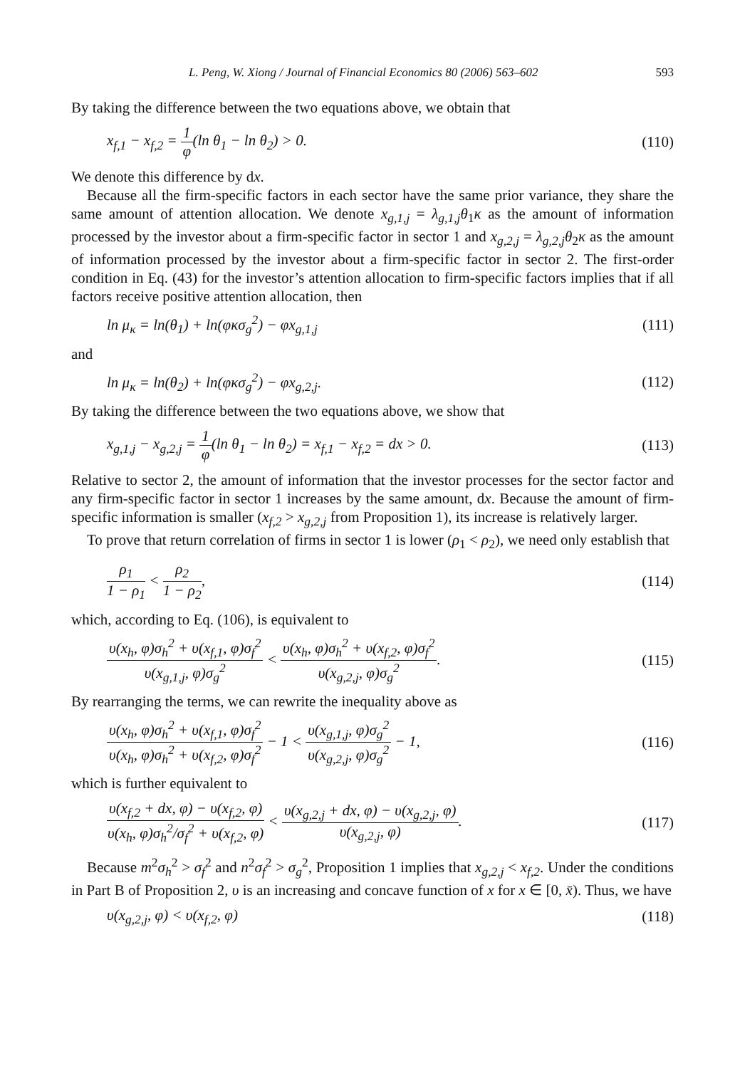L. Peng, W. Xiong / Journal of Financial Economics 80 (2006) 563–602 593
By taking the difference between the two equations above, we obtain that
x<sub>f,1</sub> − x<sub>f,2</sub> = 1 φ(ln θ<sub>1</sub> − ln θ<sub>2</sub>) > 0. (110)
We denote this difference by dx.
Because all the firm-specific factors in each sector have the same prior variance, they share the same amount of attention allocation. We denote x<sub>g,1,j</sub> = λ<sub>g,1,j</sub>θ<sub>1</sub>κ as the amount of information processed by the investor about a firm-specific factor in sector 1 and x<sub>g,2,j</sub> = λ<sub>g,2,j</sub>θ<sub>2</sub>κ as the amount of information processed by the investor about a firm-specific factor in sector 2. The first-order condition in Eq. (43) for the investor’s attention allocation to firm-specific factors implies that if all factors receive positive attention allocation, then
ln μ<sub>κ</sub> = ln(θ<sub>1</sub>) + ln(φκσ<sub>g</sub><sup>2</sup>) − φx<sub>g,1,j</sub> (111)
and
ln μ<sub>κ</sub> = ln(θ<sub>2</sub>) + ln(φκσ<sub>g</sub><sup>2</sup>) − φx<sub>g,2,j</sub>. (112)
By taking the difference between the two equations above, we show that
x<sub>g,1,j</sub> − x<sub>g,2,j</sub> = 1 φ(ln θ<sub>1</sub> − ln θ<sub>2</sub>) = x<sub>f,1</sub> − x<sub>f,2</sub> = dx > 0. (113)
Relative to sector 2, the amount of information that the investor processes for the sector factor and any firm-specific factor in sector 1 increases by the same amount, dx. Because the amount of firm-specific information is smaller (x<sub>f,2</sub> > x<sub>g,2,j</sub> from Proposition 1), its increase is relatively larger.
To prove that return correlation of firms in sector 1 is lower (ρ<sub>1</sub> < ρ<sub>2</sub>), we need only establish that
ρ<sub>1</sub> 1 − ρ<sub>1</sub> < ρ<sub>2</sub> 1 − ρ<sub>2</sub>, (114)
which, according to Eq. (106), is equivalent to
υ(x<sub>h</sub>, φ)σ<sub>h</sub><sup>2</sup> + υ(x<sub>f,1</sub>, φ)σ<sub>f</sub><sup>2</sup> υ(x<sub>g,1,j</sub>, φ)σ<sub>g</sub><sup>2</sup> < υ(x<sub>h</sub>, φ)σ<sub>h</sub><sup>2</sup> + υ(x<sub>f,2</sub>, φ)σ<sub>f</sub><sup>2</sup> υ(x<sub>g,2,j</sub>, φ)σ<sub>g</sub><sup>2</sup>. (115)
By rearranging the terms, we can rewrite the inequality above as
υ(x<sub>h</sub>, φ)σ<sub>h</sub><sup>2</sup> + υ(x<sub>f,1</sub>, φ)σ<sub>f</sub><sup>2</sup> υ(x<sub>h</sub>, φ)σ<sub>h</sub><sup>2</sup> + υ(x<sub>f,2</sub>, φ)σ<sub>f</sub><sup>2</sup> − 1 < υ(x<sub>g,1,j</sub>, φ)σ<sub>g</sub><sup>2</sup> υ(x<sub>g,2,j</sub>, φ)σ<sub>g</sub><sup>2</sup> − 1, (116)
which is further equivalent to
υ(x<sub>f,2</sub> + dx, φ) − υ(x<sub>f,2</sub>, φ) υ(x<sub>h</sub>, φ)σ<sub>h</sub><sup>2</sup>/σ<sub>f</sub><sup>2</sup> + υ(x<sub>f,2</sub>, φ) < υ(x<sub>g,2,j</sub> + dx, φ) − υ(x<sub>g,2,j</sub>, φ) υ(x<sub>g,2,j</sub>, φ). (117)
Because m<sup>2</sup>σ<sub>h</sub><sup>2</sup> > σ<sub>f</sub><sup>2</sup> and n<sup>2</sup>σ<sub>f</sub><sup>2</sup> > σ<sub>g</sub><sup>2</sup>, Proposition 1 implies that x<sub>g,2,j</sub> < x<sub>f,2</sub>. Under the conditions in Part B of Proposition 2, υ is an increasing and concave function of x for x ∈ [0, x̄). Thus, we have
υ(x<sub>g,2,j</sub>, φ) < υ(x<sub>f,2</sub>, φ) (118)